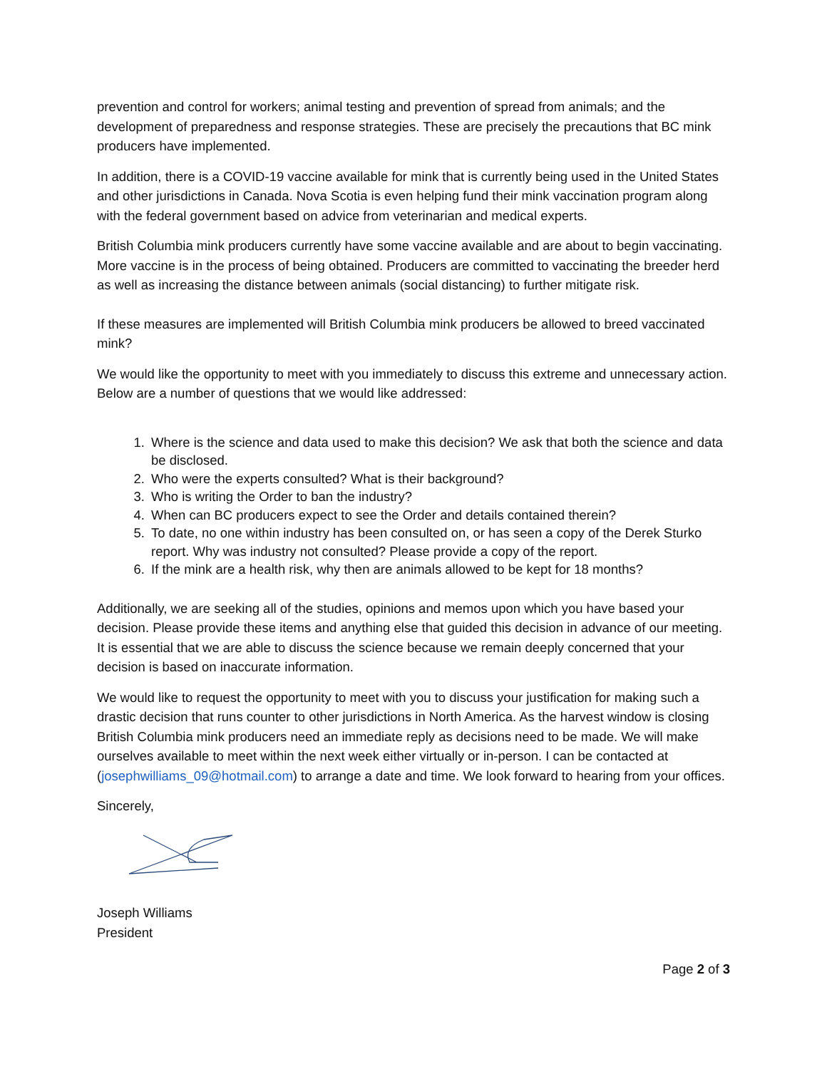prevention and control for workers; animal testing and prevention of spread from animals; and the development of preparedness and response strategies. These are precisely the precautions that BC mink producers have implemented.
In addition, there is a COVID-19 vaccine available for mink that is currently being used in the United States and other jurisdictions in Canada. Nova Scotia is even helping fund their mink vaccination program along with the federal government based on advice from veterinarian and medical experts.
British Columbia mink producers currently have some vaccine available and are about to begin vaccinating. More vaccine is in the process of being obtained. Producers are committed to vaccinating the breeder herd as well as increasing the distance between animals (social distancing) to further mitigate risk.
If these measures are implemented will British Columbia mink producers be allowed to breed vaccinated mink?
We would like the opportunity to meet with you immediately to discuss this extreme and unnecessary action. Below are a number of questions that we would like addressed:
1. Where is the science and data used to make this decision? We ask that both the science and data be disclosed.
2. Who were the experts consulted? What is their background?
3. Who is writing the Order to ban the industry?
4. When can BC producers expect to see the Order and details contained therein?
5. To date, no one within industry has been consulted on, or has seen a copy of the Derek Sturko report. Why was industry not consulted? Please provide a copy of the report.
6. If the mink are a health risk, why then are animals allowed to be kept for 18 months?
Additionally, we are seeking all of the studies, opinions and memos upon which you have based your decision. Please provide these items and anything else that guided this decision in advance of our meeting. It is essential that we are able to discuss the science because we remain deeply concerned that your decision is based on inaccurate information.
We would like to request the opportunity to meet with you to discuss your justification for making such a drastic decision that runs counter to other jurisdictions in North America. As the harvest window is closing British Columbia mink producers need an immediate reply as decisions need to be made. We will make ourselves available to meet within the next week either virtually or in-person. I can be contacted at (josephwilliams_09@hotmail.com) to arrange a date and time. We look forward to hearing from your offices.
Sincerely,
Joseph Williams
President
Page 2 of 3